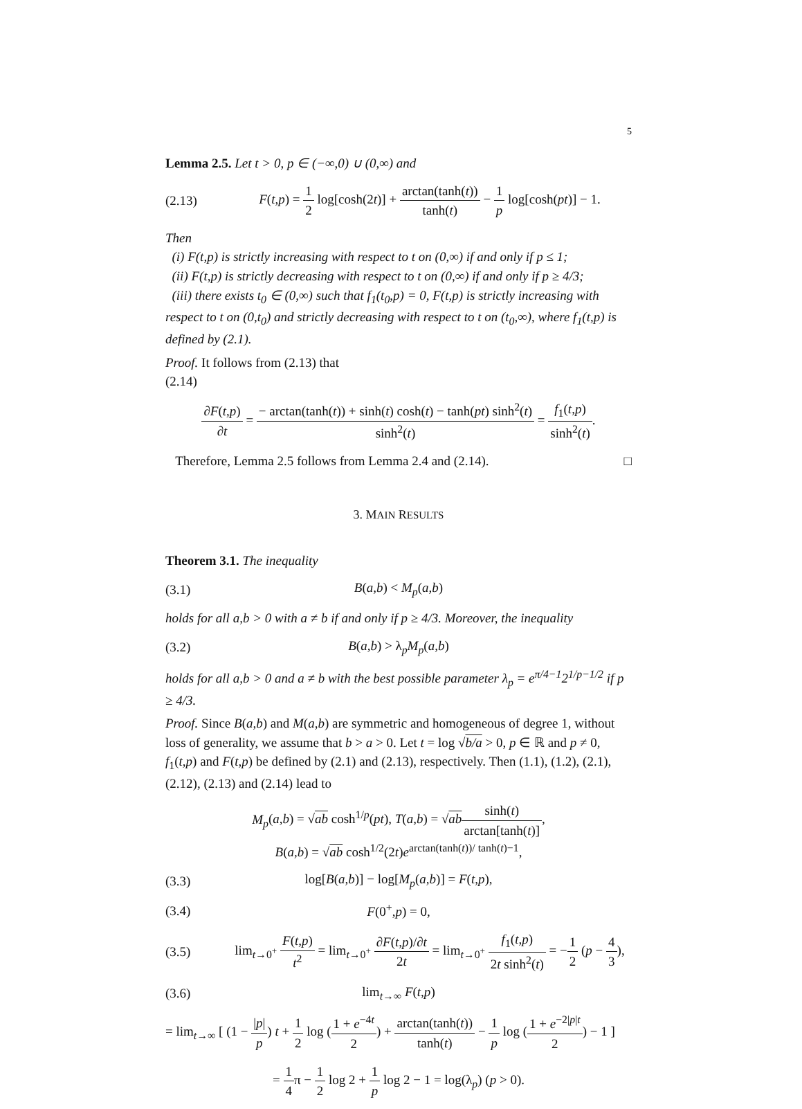5
Lemma 2.5. Let t > 0, p ∈ (−∞,0) ∪ (0,∞) and
(2.13) F(t,p) = 1 2 log[cosh(2t)] + arctan(tanh(t)) tanh(t) − 1 p log[cosh(pt)] − 1.
Then
(i) F(t,p) is strictly increasing with respect to t on (0,∞) if and only if p ≤ 1;
(ii) F(t,p) is strictly decreasing with respect to t on (0,∞) if and only if p ≥ 4/3;
(iii) there exists t<sub>0</sub> ∈ (0,∞) such that f<sub>1</sub>(t<sub>0</sub>,p) = 0, F(t,p) is strictly increasing with respect to t on (0,t<sub>0</sub>) and strictly decreasing with respect to t on (t<sub>0</sub>,∞), where f<sub>1</sub>(t,p) is defined by (2.1).
Proof. It follows from (2.13) that
(2.14)
∂F(t,p) ∂t = − arctan(tanh(t)) + sinh(t) cosh(t) − tanh(pt) sinh<sup>2</sup>(t) sinh<sup>2</sup>(t) = f<sub>1</sub>(t,p) sinh<sup>2</sup>(t).
Therefore, Lemma 2.5 follows from Lemma 2.4 and (2.14). □
3. MAIN RESULTS
Theorem 3.1. The inequality
(3.1) B(a,b) < M<sub>p</sub>(a,b)
holds for all a,b > 0 with a ≠ b if and only if p ≥ 4/3. Moreover, the inequality
(3.2) B(a,b) > λ<sub>p</sub>M<sub>p</sub>(a,b)
holds for all a,b > 0 and a ≠ b with the best possible parameter λ<sub>p</sub> = e<sup>π/4−1</sup>2<sup>1/p−1/2</sup> if p ≥ 4/3.
Proof. Since B(a,b) and M(a,b) are symmetric and homogeneous of degree 1, without loss of generality, we assume that b > a > 0. Let t = log √b/a > 0, p ∈ ℝ and p ≠ 0, f<sub>1</sub>(t,p) and F(t,p) be defined by (2.1) and (2.13), respectively. Then (1.1), (1.2), (2.1), (2.12), (2.13) and (2.14) lead to
M<sub>p</sub>(a,b) = √ab cosh<sup>1/p</sup>(pt), T(a,b) = √ab sinh(t) arctan[tanh(t)],
B(a,b) = √ab cosh<sup>1/2</sup>(2t)e<sup>arctan(tanh(t))/ tanh(t)−1</sup>,
(3.3) log[B(a,b)] − log[M<sub>p</sub>(a,b)] = F(t,p),
(3.4) F(0<sup>+</sup>,p) = 0,
(3.5) lim<sub>t→0<sup>+</sup></sub> F(t,p) t<sup>2</sup> = lim<sub>t→0<sup>+</sup></sub> ∂F(t,p)/∂t 2t = lim<sub>t→0<sup>+</sup></sub> f<sub>1</sub>(t,p) 2t sinh<sup>2</sup>(t) = −1 2 (p − 4 3),
(3.6) lim<sub>t→∞</sub> F(t,p)
= lim<sub>t→∞</sub> [ (1 − |p| p) t + 1 2 log (1 + e<sup>−4t</sup> 2) + arctan(tanh(t)) tanh(t) − 1 p log (1 + e<sup>−2|p|t</sup> 2) − 1 ]
= 1 4π − 1 2 log 2 + 1 p log 2 − 1 = log(λ<sub>p</sub>) (p > 0).